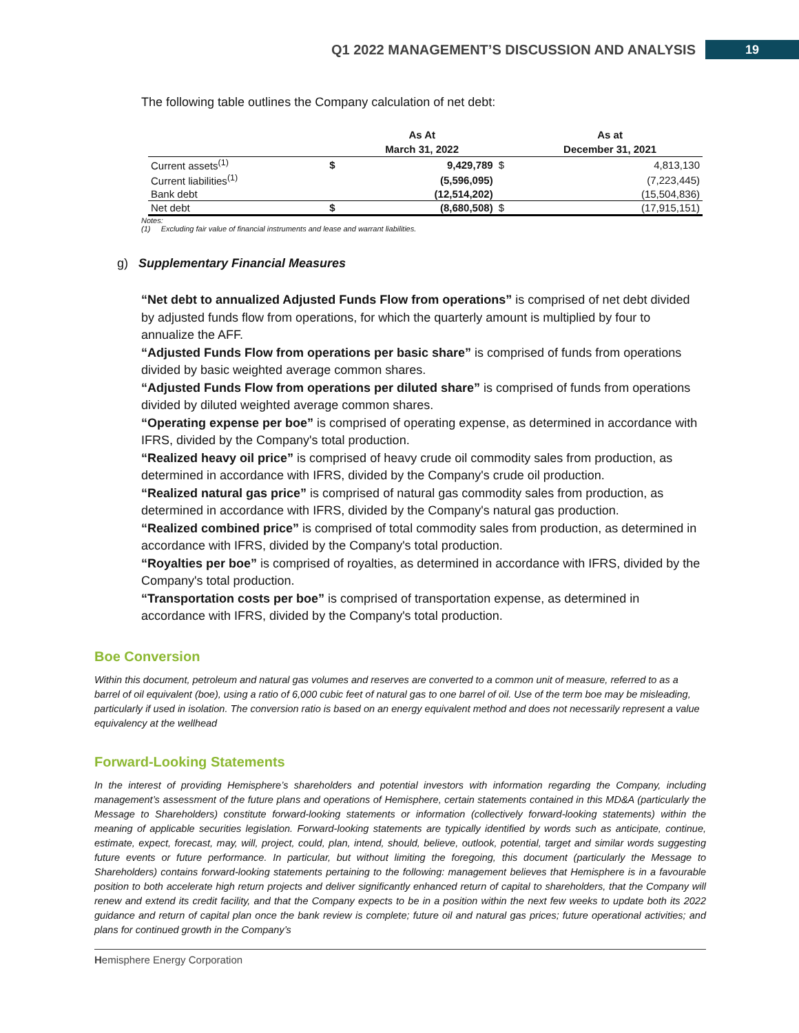Q1 2022 MANAGEMENT’S DISCUSSION AND ANALYSIS 19
The following table outlines the Company calculation of net debt:
| | | As At | | As at |
| --- | --- | --- | --- | --- |
| | | March 31, 2022 | | December 31, 2021 |
| Current assets<sup>(1)</sup> | $ | 9,429,789 | $ | 4,813,130 |
| Current liabilities<sup>(1)</sup> | | (5,596,095) | | (7,223,445) |
| Bank debt | | (12,514,202) | | (15,504,836) |
| Net debt | $ | (8,680,508) | $ | (17,915,151) |
Notes:
(1) Excluding fair value of financial instruments and lease and warrant liabilities.
g) Supplementary Financial Measures
“Net debt to annualized Adjusted Funds Flow from operations” is comprised of net debt divided by adjusted funds flow from operations, for which the quarterly amount is multiplied by four to annualize the AFF.
“Adjusted Funds Flow from operations per basic share” is comprised of funds from operations divided by basic weighted average common shares.
“Adjusted Funds Flow from operations per diluted share” is comprised of funds from operations divided by diluted weighted average common shares.
“Operating expense per boe” is comprised of operating expense, as determined in accordance with IFRS, divided by the Company's total production.
“Realized heavy oil price” is comprised of heavy crude oil commodity sales from production, as determined in accordance with IFRS, divided by the Company's crude oil production.
“Realized natural gas price” is comprised of natural gas commodity sales from production, as determined in accordance with IFRS, divided by the Company's natural gas production.
“Realized combined price” is comprised of total commodity sales from production, as determined in accordance with IFRS, divided by the Company's total production.
“Royalties per boe” is comprised of royalties, as determined in accordance with IFRS, divided by the Company's total production.
“Transportation costs per boe” is comprised of transportation expense, as determined in accordance with IFRS, divided by the Company's total production.
Boe Conversion
Within this document, petroleum and natural gas volumes and reserves are converted to a common unit of measure, referred to as a barrel of oil equivalent (boe), using a ratio of 6,000 cubic feet of natural gas to one barrel of oil. Use of the term boe may be misleading, particularly if used in isolation. The conversion ratio is based on an energy equivalent method and does not necessarily represent a value equivalency at the wellhead
Forward-Looking Statements
In the interest of providing Hemisphere’s shareholders and potential investors with information regarding the Company, including management’s assessment of the future plans and operations of Hemisphere, certain statements contained in this MD&A (particularly the Message to Shareholders) constitute forward-looking statements or information (collectively forward-looking statements) within the meaning of applicable securities legislation. Forward-looking statements are typically identified by words such as anticipate, continue, estimate, expect, forecast, may, will, project, could, plan, intend, should, believe, outlook, potential, target and similar words suggesting future events or future performance. In particular, but without limiting the foregoing, this document (particularly the Message to Shareholders) contains forward-looking statements pertaining to the following: management believes that Hemisphere is in a favourable position to both accelerate high return projects and deliver significantly enhanced return of capital to shareholders, that the Company will renew and extend its credit facility, and that the Company expects to be in a position within the next few weeks to update both its 2022 guidance and return of capital plan once the bank review is complete; future oil and natural gas prices; future operational activities; and plans for continued growth in the Company’s
Hemisphere Energy Corporation